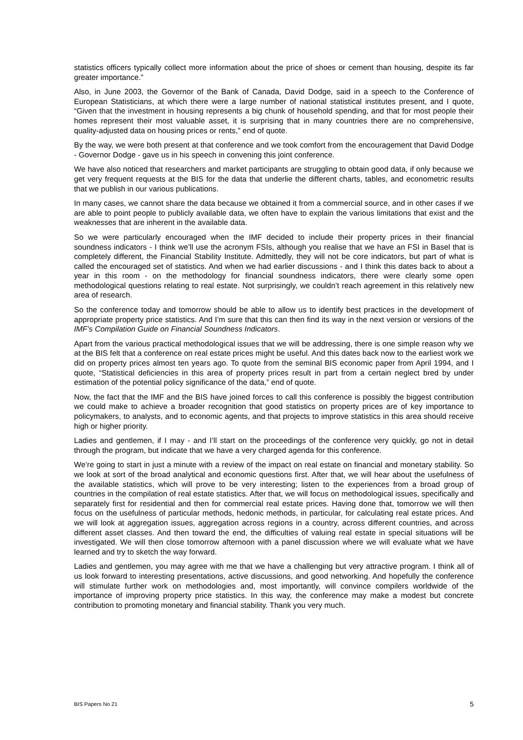statistics officers typically collect more information about the price of shoes or cement than housing, despite its far greater importance.”
Also, in June 2003, the Governor of the Bank of Canada, David Dodge, said in a speech to the Conference of European Statisticians, at which there were a large number of national statistical institutes present, and I quote, “Given that the investment in housing represents a big chunk of household spending, and that for most people their homes represent their most valuable asset, it is surprising that in many countries there are no comprehensive, quality-adjusted data on housing prices or rents,” end of quote.
By the way, we were both present at that conference and we took comfort from the encouragement that David Dodge - Governor Dodge - gave us in his speech in convening this joint conference.
We have also noticed that researchers and market participants are struggling to obtain good data, if only because we get very frequent requests at the BIS for the data that underlie the different charts, tables, and econometric results that we publish in our various publications.
In many cases, we cannot share the data because we obtained it from a commercial source, and in other cases if we are able to point people to publicly available data, we often have to explain the various limitations that exist and the weaknesses that are inherent in the available data.
So we were particularly encouraged when the IMF decided to include their property prices in their financial soundness indicators - I think we’ll use the acronym FSIs, although you realise that we have an FSI in Basel that is completely different, the Financial Stability Institute. Admittedly, they will not be core indicators, but part of what is called the encouraged set of statistics. And when we had earlier discussions - and I think this dates back to about a year in this room - on the methodology for financial soundness indicators, there were clearly some open methodological questions relating to real estate. Not surprisingly, we couldn’t reach agreement in this relatively new area of research.
So the conference today and tomorrow should be able to allow us to identify best practices in the development of appropriate property price statistics. And I’m sure that this can then find its way in the next version or versions of the IMF’s Compilation Guide on Financial Soundness Indicators.
Apart from the various practical methodological issues that we will be addressing, there is one simple reason why we at the BIS felt that a conference on real estate prices might be useful. And this dates back now to the earliest work we did on property prices almost ten years ago. To quote from the seminal BIS economic paper from April 1994, and I quote, “Statistical deficiencies in this area of property prices result in part from a certain neglect bred by under estimation of the potential policy significance of the data,” end of quote.
Now, the fact that the IMF and the BIS have joined forces to call this conference is possibly the biggest contribution we could make to achieve a broader recognition that good statistics on property prices are of key importance to policymakers, to analysts, and to economic agents, and that projects to improve statistics in this area should receive high or higher priority.
Ladies and gentlemen, if I may - and I’ll start on the proceedings of the conference very quickly, go not in detail through the program, but indicate that we have a very charged agenda for this conference.
We’re going to start in just a minute with a review of the impact on real estate on financial and monetary stability. So we look at sort of the broad analytical and economic questions first. After that, we will hear about the usefulness of the available statistics, which will prove to be very interesting; listen to the experiences from a broad group of countries in the compilation of real estate statistics. After that, we will focus on methodological issues, specifically and separately first for residential and then for commercial real estate prices. Having done that, tomorrow we will then focus on the usefulness of particular methods, hedonic methods, in particular, for calculating real estate prices. And we will look at aggregation issues, aggregation across regions in a country, across different countries, and across different asset classes. And then toward the end, the difficulties of valuing real estate in special situations will be investigated. We will then close tomorrow afternoon with a panel discussion where we will evaluate what we have learned and try to sketch the way forward.
Ladies and gentlemen, you may agree with me that we have a challenging but very attractive program. I think all of us look forward to interesting presentations, active discussions, and good networking. And hopefully the conference will stimulate further work on methodologies and, most importantly, will convince compilers worldwide of the importance of improving property price statistics. In this way, the conference may make a modest but concrete contribution to promoting monetary and financial stability. Thank you very much.
BIS Papers No 21 5